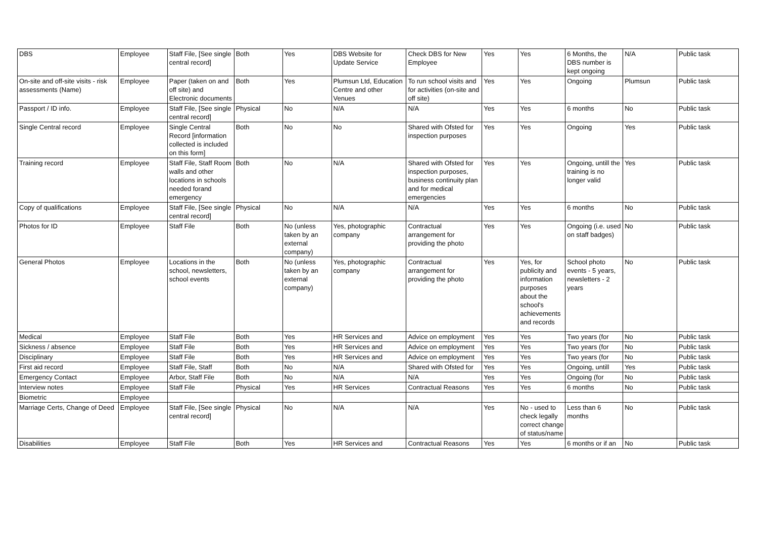| DBS | Employee | Staff File, [See single central record] | Both | Yes | DBS Website for Update Service | Check DBS for New Employee | Yes | Yes | 6 Months, the DBS number is kept ongoing | N/A | Public task |
| On-site and off-site visits - risk assessments (Name) | Employee | Paper (taken on and off site) and Electronic documents | Both | Yes | Plumsun Ltd, Education Centre and other Venues | To run school visits and for activities (on-site and off site) | Yes | Yes | Ongoing | Plumsun | Public task |
| Passport / ID info. | Employee | Staff File, [See single central record] | Physical | No | N/A | N/A | Yes | Yes | 6 months | No | Public task |
| Single Central record | Employee | Single Central Record [information collected is included on this form] | Both | No | No | Shared with Ofsted for inspection purposes | Yes | Yes | Ongoing | Yes | Public task |
| Training record | Employee | Staff File, Staff Room walls and other locations in schools needed forand emergency | Both | No | N/A | Shared with Ofsted for inspection purposes, business continuity plan and for medical emergencies | Yes | Yes | Ongoing, untill the training is no longer valid | Yes | Public task |
| Copy of qualifications | Employee | Staff File, [See single central record] | Physical | No | N/A | N/A | Yes | Yes | 6 months | No | Public task |
| Photos for ID | Employee | Staff File | Both | No (unless taken by an external company) | Yes, photographic company | Contractual arrangement for providing the photo | Yes | Yes | Ongoing (i.e. used on staff badges) | No | Public task |
| General Photos | Employee | Locations in the school, newsletters, school events | Both | No (unless taken by an external company) | Yes, photographic company | Contractual arrangement for providing the photo | Yes | Yes, for publicity and information purposes about the school's achievements and records | School photo events - 5 years, newsletters - 2 years | No | Public task |
| Medical | Employee | Staff File | Both | Yes | HR Services and | Advice on employment | Yes | Yes | Two years (for | No | Public task |
| Sickness / absence | Employee | Staff File | Both | Yes | HR Services and | Advice on employment | Yes | Yes | Two years (for | No | Public task |
| Disciplinary | Employee | Staff File | Both | Yes | HR Services and | Advice on employment | Yes | Yes | Two years (for | No | Public task |
| First aid record | Employee | Staff File, Staff | Both | No | N/A | Shared with Ofsted for | Yes | Yes | Ongoing, untill | Yes | Public task |
| Emergency Contact | Employee | Arbor, Staff File | Both | No | N/A | N/A | Yes | Yes | Ongoing (for | No | Public task |
| Interview notes | Employee | Staff File | Physical | Yes | HR Services | Contractual Reasons | Yes | Yes | 6 months | No | Public task |
| Biometric | Employee | | | | | | | | | | |
| Marriage Certs, Change of Deed | Employee | Staff File, [See single central record] | Physical | No | N/A | N/A | Yes | No - used to check legally correct change of status/name | Less than 6 months | No | Public task |
| Disabilities | Employee | Staff File | Both | Yes | HR Services and | Contractual Reasons | Yes | Yes | 6 months or if an | No | Public task |